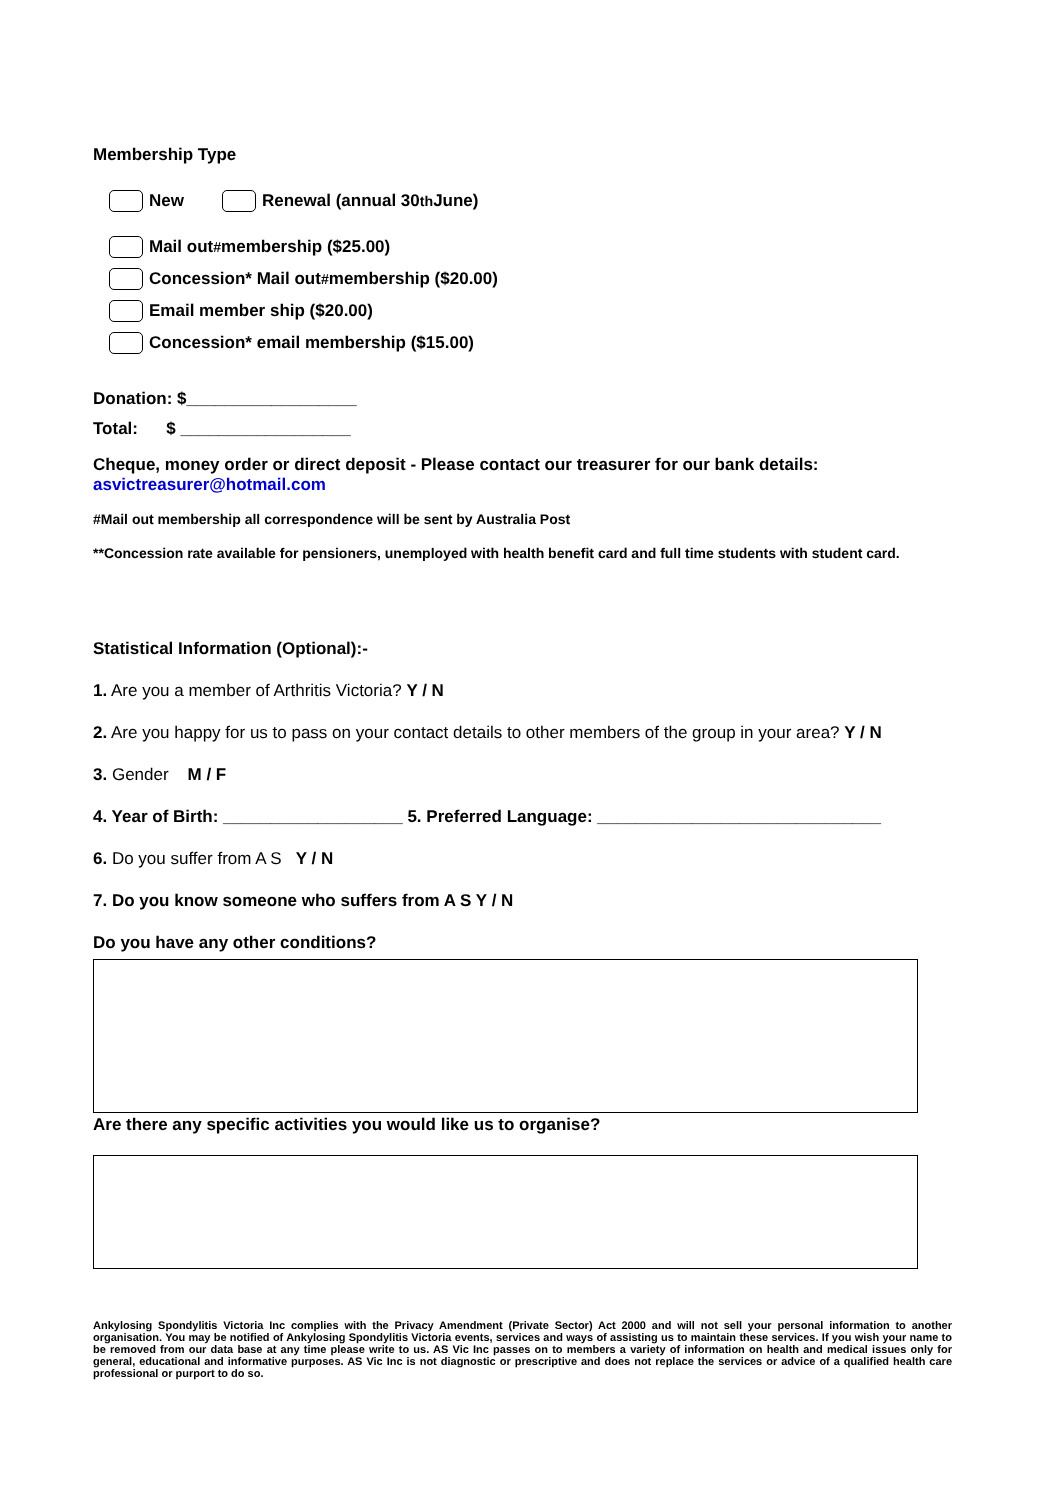Membership Type
New Renewal (annual 30<sup>th</sup> June)
Mail out<sup>#</sup> membership ($25.00)
Concession* Mail out<sup>#</sup> membership ($20.00)
Email member ship ($20.00)
Concession* email membership ($15.00)
Donation: $__________________
Total: $ __________________
Cheque, money order or direct deposit - Please contact our treasurer for our bank details: asvictreasurer@hotmail.com
#Mail out membership all correspondence will be sent by Australia Post
**Concession rate available for pensioners, unemployed with health benefit card and full time students with student card.
Statistical Information (Optional):-
1. Are you a member of Arthritis Victoria? Y / N
2. Are you happy for us to pass on your contact details to other members of the group in your area? Y / N
3. Gender M / F
4. Year of Birth: ___________________ 5. Preferred Language: ______________________________
6. Do you suffer from A S Y / N
7. Do you know someone who suffers from A S Y / N
Do you have any other conditions?
Are there any specific activities you would like us to organise?
Ankylosing Spondylitis Victoria Inc complies with the Privacy Amendment (Private Sector) Act 2000 and will not sell your personal information to another organisation. You may be notified of Ankylosing Spondylitis Victoria events, services and ways of assisting us to maintain these services. If you wish your name to be removed from our data base at any time please write to us. AS Vic Inc passes on to members a variety of information on health and medical issues only for general, educational and informative purposes. AS Vic Inc is not diagnostic or prescriptive and does not replace the services or advice of a qualified health care professional or purport to do so.